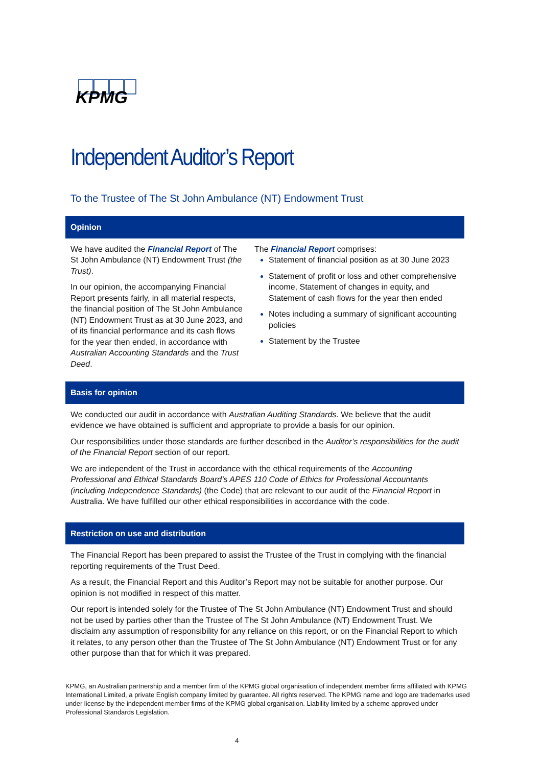KPMG
Independent Auditor’s Report
To the Trustee of The St John Ambulance (NT) Endowment Trust
Opinion
We have audited the Financial Report of The St John Ambulance (NT) Endowment Trust (the Trust).
In our opinion, the accompanying Financial Report presents fairly, in all material respects, the financial position of The St John Ambulance (NT) Endowment Trust as at 30 June 2023, and of its financial performance and its cash flows for the year then ended, in accordance with Australian Accounting Standards and the Trust Deed.
The Financial Report comprises:
Statement of financial position as at 30 June 2023
Statement of profit or loss and other comprehensive income, Statement of changes in equity, and Statement of cash flows for the year then ended
Notes including a summary of significant accounting policies
Statement by the Trustee
Basis for opinion
We conducted our audit in accordance with Australian Auditing Standards. We believe that the audit evidence we have obtained is sufficient and appropriate to provide a basis for our opinion.
Our responsibilities under those standards are further described in the Auditor’s responsibilities for the audit of the Financial Report section of our report.
We are independent of the Trust in accordance with the ethical requirements of the Accounting Professional and Ethical Standards Board’s APES 110 Code of Ethics for Professional Accountants (including Independence Standards) (the Code) that are relevant to our audit of the Financial Report in Australia. We have fulfilled our other ethical responsibilities in accordance with the code.
Restriction on use and distribution
The Financial Report has been prepared to assist the Trustee of the Trust in complying with the financial reporting requirements of the Trust Deed.
As a result, the Financial Report and this Auditor’s Report may not be suitable for another purpose. Our opinion is not modified in respect of this matter.
Our report is intended solely for the Trustee of The St John Ambulance (NT) Endowment Trust and should not be used by parties other than the Trustee of The St John Ambulance (NT) Endowment Trust. We disclaim any assumption of responsibility for any reliance on this report, or on the Financial Report to which it relates, to any person other than the Trustee of The St John Ambulance (NT) Endowment Trust or for any other purpose than that for which it was prepared.
KPMG, an Australian partnership and a member firm of the KPMG global organisation of independent member firms affiliated with KPMG International Limited, a private English company limited by guarantee. All rights reserved. The KPMG name and logo are trademarks used under license by the independent member firms of the KPMG global organisation. Liability limited by a scheme approved under Professional Standards Legislation.
4